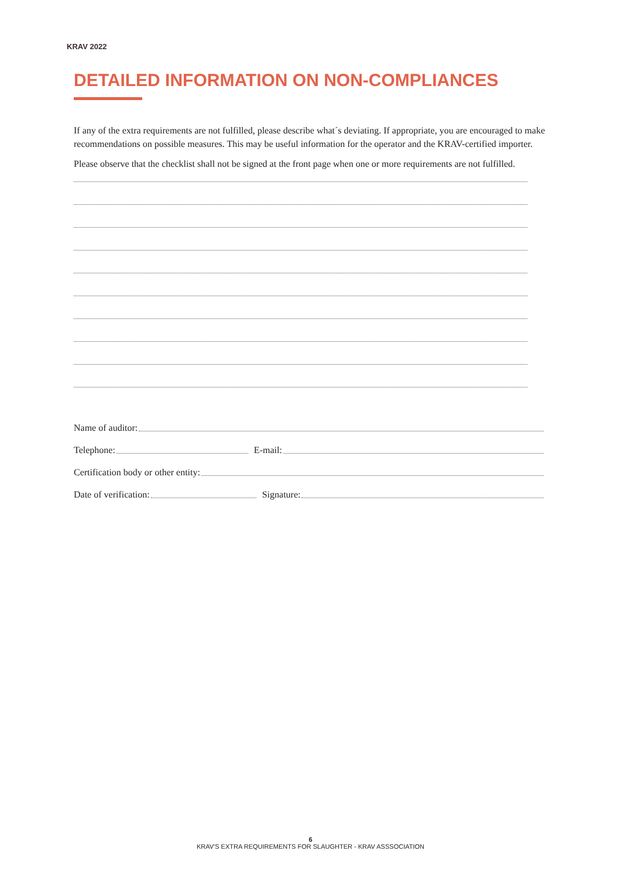KRAV 2022
DETAILED INFORMATION ON NON-COMPLIANCES
If any of the extra requirements are not fulfilled, please describe what´s deviating. If appropriate, you are encouraged to make recommendations on possible measures. This may be useful information for the operator and the KRAV-certified importer.
Please observe that the checklist shall not be signed at the front page when one or more requirements are not fulfilled.
Name of auditor:
Telephone: E-mail:
Certification body or other entity:
Date of verification: Signature:
6
KRAV'S EXTRA REQUIREMENTS FOR SLAUGHTER - KRAV ASSSOCIATION